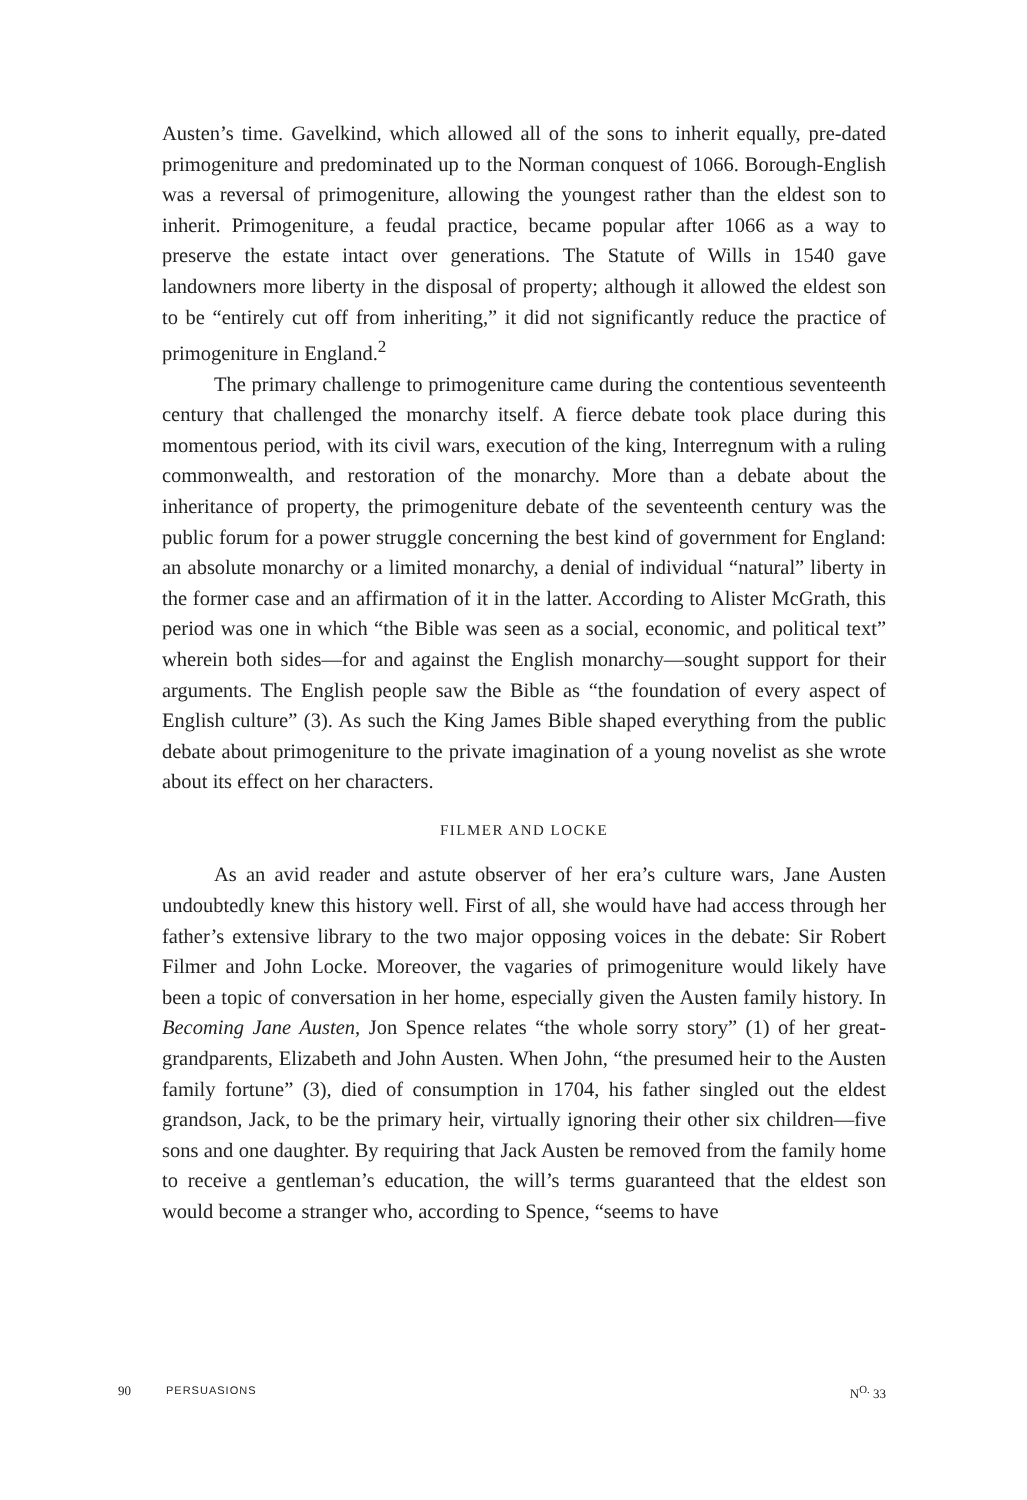Austen’s time. Gavelkind, which allowed all of the sons to inherit equally, pre-dated primogeniture and predominated up to the Norman conquest of 1066. Borough-English was a reversal of primogeniture, allowing the youngest rather than the eldest son to inherit. Primogeniture, a feudal practice, became popular after 1066 as a way to preserve the estate intact over generations. The Statute of Wills in 1540 gave landowners more liberty in the disposal of property; although it allowed the eldest son to be “entirely cut off from inheriting,” it did not significantly reduce the practice of primogeniture in England.<sup>2</sup>
The primary challenge to primogeniture came during the contentious seventeenth century that challenged the monarchy itself. A fierce debate took place during this momentous period, with its civil wars, execution of the king, Interregnum with a ruling commonwealth, and restoration of the monarchy. More than a debate about the inheritance of property, the primogeniture debate of the seventeenth century was the public forum for a power struggle concerning the best kind of government for England: an absolute monarchy or a limited monarchy, a denial of individual “natural” liberty in the former case and an affirmation of it in the latter. According to Alister McGrath, this period was one in which “the Bible was seen as a social, economic, and political text” wherein both sides—for and against the English monarchy—sought support for their arguments. The English people saw the Bible as “the foundation of every aspect of English culture” (3). As such the King James Bible shaped everything from the public debate about primogeniture to the private imagination of a young novelist as she wrote about its effect on her characters.
FILMER AND LOCKE
As an avid reader and astute observer of her era’s culture wars, Jane Austen undoubtedly knew this history well. First of all, she would have had access through her father’s extensive library to the two major opposing voices in the debate: Sir Robert Filmer and John Locke. Moreover, the vagaries of primogeniture would likely have been a topic of conversation in her home, especially given the Austen family history. In Becoming Jane Austen, Jon Spence relates “the whole sorry story” (1) of her great-grandparents, Elizabeth and John Austen. When John, “the presumed heir to the Austen family fortune” (3), died of consumption in 1704, his father singled out the eldest grandson, Jack, to be the primary heir, virtually ignoring their other six children—five sons and one daughter. By requiring that Jack Austen be removed from the family home to receive a gentleman’s education, the will’s terms guaranteed that the eldest son would become a stranger who, according to Spence, “seems to have
90 PERSUASIONS N<sup>O.</sup> 33